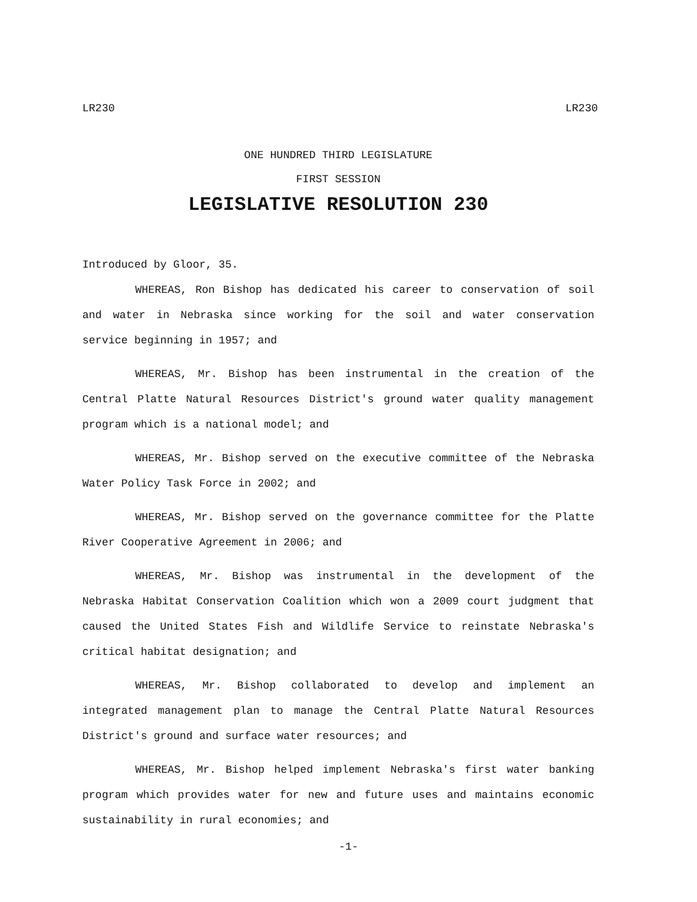LR230 LR230
ONE HUNDRED THIRD LEGISLATURE
FIRST SESSION
LEGISLATIVE RESOLUTION 230
Introduced by Gloor, 35.
WHEREAS, Ron Bishop has dedicated his career to conservation of soil and water in Nebraska since working for the soil and water conservation service beginning in 1957; and
WHEREAS, Mr. Bishop has been instrumental in the creation of the Central Platte Natural Resources District's ground water quality management program which is a national model; and
WHEREAS, Mr. Bishop served on the executive committee of the Nebraska Water Policy Task Force in 2002; and
WHEREAS, Mr. Bishop served on the governance committee for the Platte River Cooperative Agreement in 2006; and
WHEREAS, Mr. Bishop was instrumental in the development of the Nebraska Habitat Conservation Coalition which won a 2009 court judgment that caused the United States Fish and Wildlife Service to reinstate Nebraska's critical habitat designation; and
WHEREAS, Mr. Bishop collaborated to develop and implement an integrated management plan to manage the Central Platte Natural Resources District's ground and surface water resources; and
WHEREAS, Mr. Bishop helped implement Nebraska's first water banking program which provides water for new and future uses and maintains economic sustainability in rural economies; and
-1-